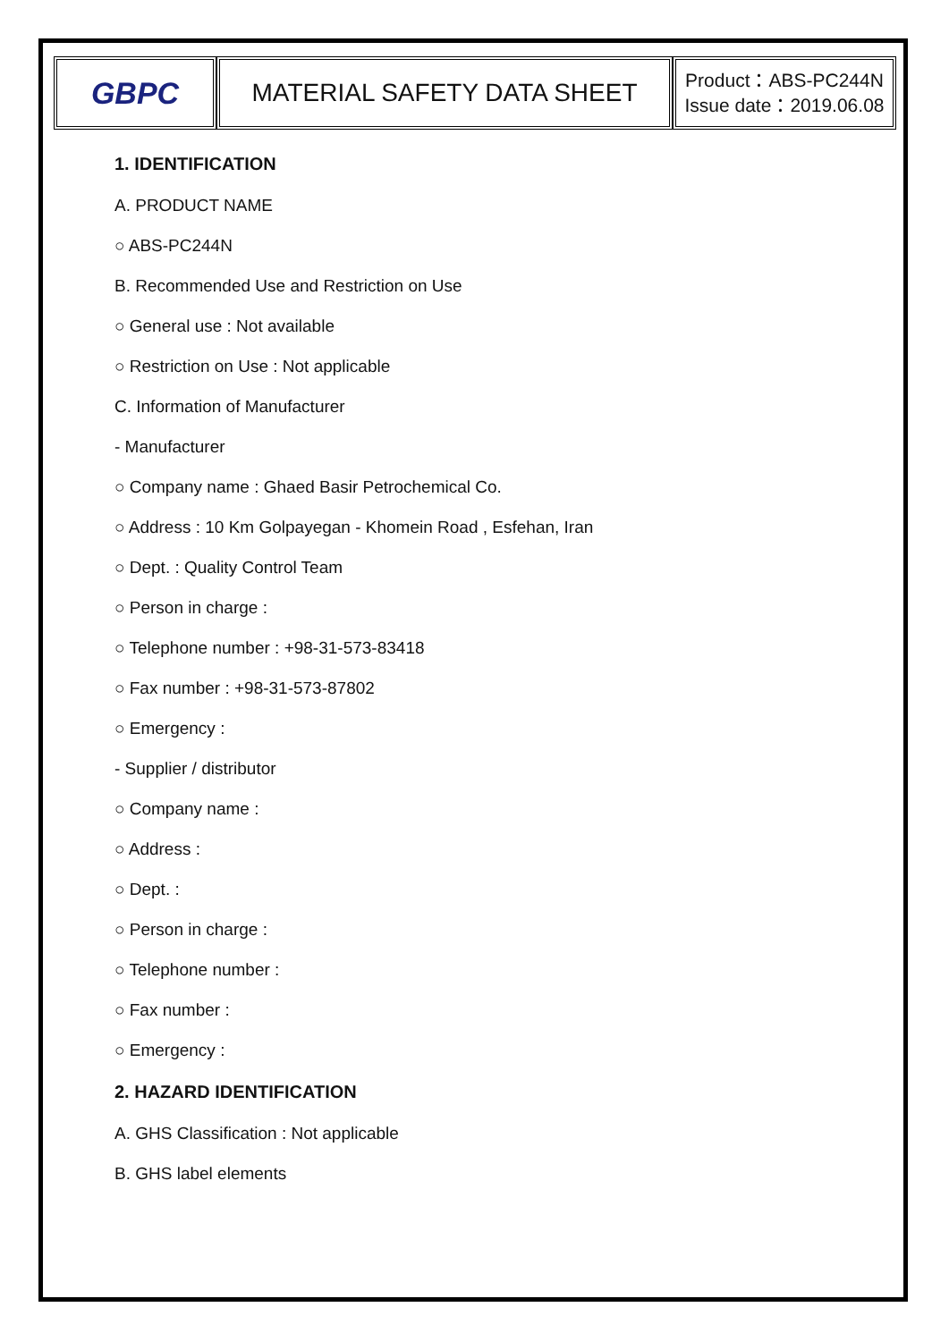| GBPC | MATERIAL SAFETY DATA SHEET | Product：ABS-PC244N Issue date：2019.06.08 |
1. IDENTIFICATION
A. PRODUCT NAME
○ ABS-PC244N
B. Recommended Use and Restriction on Use
○ General use : Not available
○ Restriction on Use : Not applicable
C. Information of Manufacturer
- Manufacturer
○ Company name : Ghaed Basir Petrochemical Co.
○ Address : 10 Km Golpayegan - Khomein Road , Esfehan, Iran
○ Dept. : Quality Control Team
○ Person in charge :
○ Telephone number : +98-31-573-83418
○ Fax number : +98-31-573-87802
○ Emergency :
- Supplier / distributor
○ Company name :
○ Address :
○ Dept. :
○ Person in charge :
○ Telephone number :
○ Fax number :
○ Emergency :
2. HAZARD IDENTIFICATION
A. GHS Classification : Not applicable
B. GHS label elements